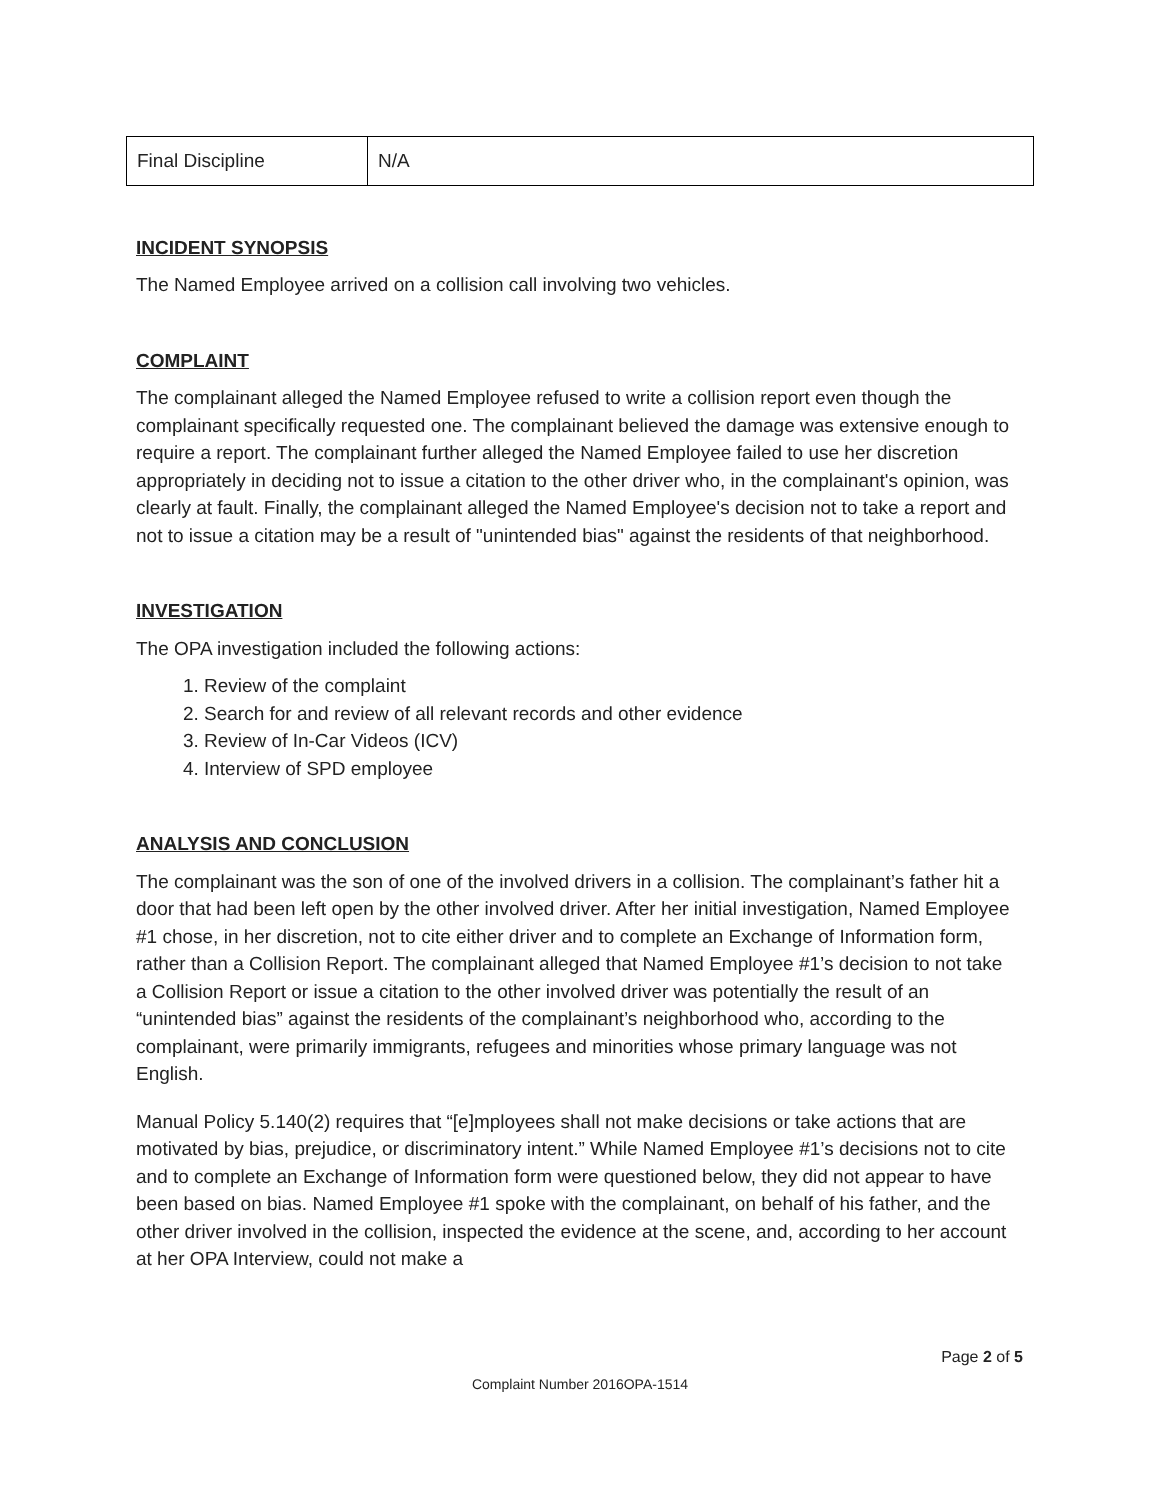| Final Discipline | N/A |
INCIDENT SYNOPSIS
The Named Employee arrived on a collision call involving two vehicles.
COMPLAINT
The complainant alleged the Named Employee refused to write a collision report even though the complainant specifically requested one. The complainant believed the damage was extensive enough to require a report. The complainant further alleged the Named Employee failed to use her discretion appropriately in deciding not to issue a citation to the other driver who, in the complainant's opinion, was clearly at fault. Finally, the complainant alleged the Named Employee's decision not to take a report and not to issue a citation may be a result of "unintended bias" against the residents of that neighborhood.
INVESTIGATION
The OPA investigation included the following actions:
1. Review of the complaint
2. Search for and review of all relevant records and other evidence
3. Review of In-Car Videos (ICV)
4. Interview of SPD employee
ANALYSIS AND CONCLUSION
The complainant was the son of one of the involved drivers in a collision. The complainant’s father hit a door that had been left open by the other involved driver. After her initial investigation, Named Employee #1 chose, in her discretion, not to cite either driver and to complete an Exchange of Information form, rather than a Collision Report. The complainant alleged that Named Employee #1’s decision to not take a Collision Report or issue a citation to the other involved driver was potentially the result of an “unintended bias” against the residents of the complainant’s neighborhood who, according to the complainant, were primarily immigrants, refugees and minorities whose primary language was not English.
Manual Policy 5.140(2) requires that “[e]mployees shall not make decisions or take actions that are motivated by bias, prejudice, or discriminatory intent.” While Named Employee #1’s decisions not to cite and to complete an Exchange of Information form were questioned below, they did not appear to have been based on bias. Named Employee #1 spoke with the complainant, on behalf of his father, and the other driver involved in the collision, inspected the evidence at the scene, and, according to her account at her OPA Interview, could not make a
Page 2 of 5
Complaint Number 2016OPA-1514